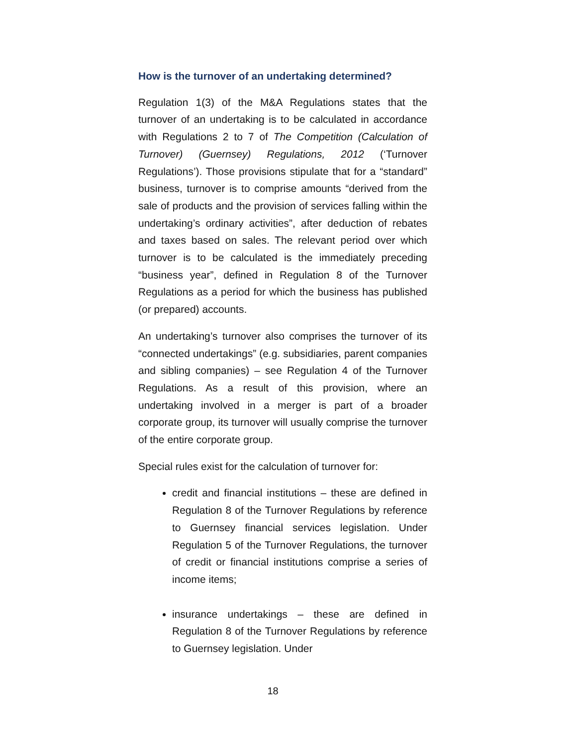How is the turnover of an undertaking determined?
Regulation 1(3) of the M&A Regulations states that the turnover of an undertaking is to be calculated in accordance with Regulations 2 to 7 of The Competition (Calculation of Turnover) (Guernsey) Regulations, 2012 (‘Turnover Regulations’). Those provisions stipulate that for a “standard” business, turnover is to comprise amounts “derived from the sale of products and the provision of services falling within the undertaking’s ordinary activities”, after deduction of rebates and taxes based on sales. The relevant period over which turnover is to be calculated is the immediately preceding “business year”, defined in Regulation 8 of the Turnover Regulations as a period for which the business has published (or prepared) accounts.
An undertaking’s turnover also comprises the turnover of its “connected undertakings” (e.g. subsidiaries, parent companies and sibling companies) – see Regulation 4 of the Turnover Regulations. As a result of this provision, where an undertaking involved in a merger is part of a broader corporate group, its turnover will usually comprise the turnover of the entire corporate group.
Special rules exist for the calculation of turnover for:
credit and financial institutions – these are defined in Regulation 8 of the Turnover Regulations by reference to Guernsey financial services legislation. Under Regulation 5 of the Turnover Regulations, the turnover of credit or financial institutions comprise a series of income items;
insurance undertakings – these are defined in Regulation 8 of the Turnover Regulations by reference to Guernsey legislation. Under
18